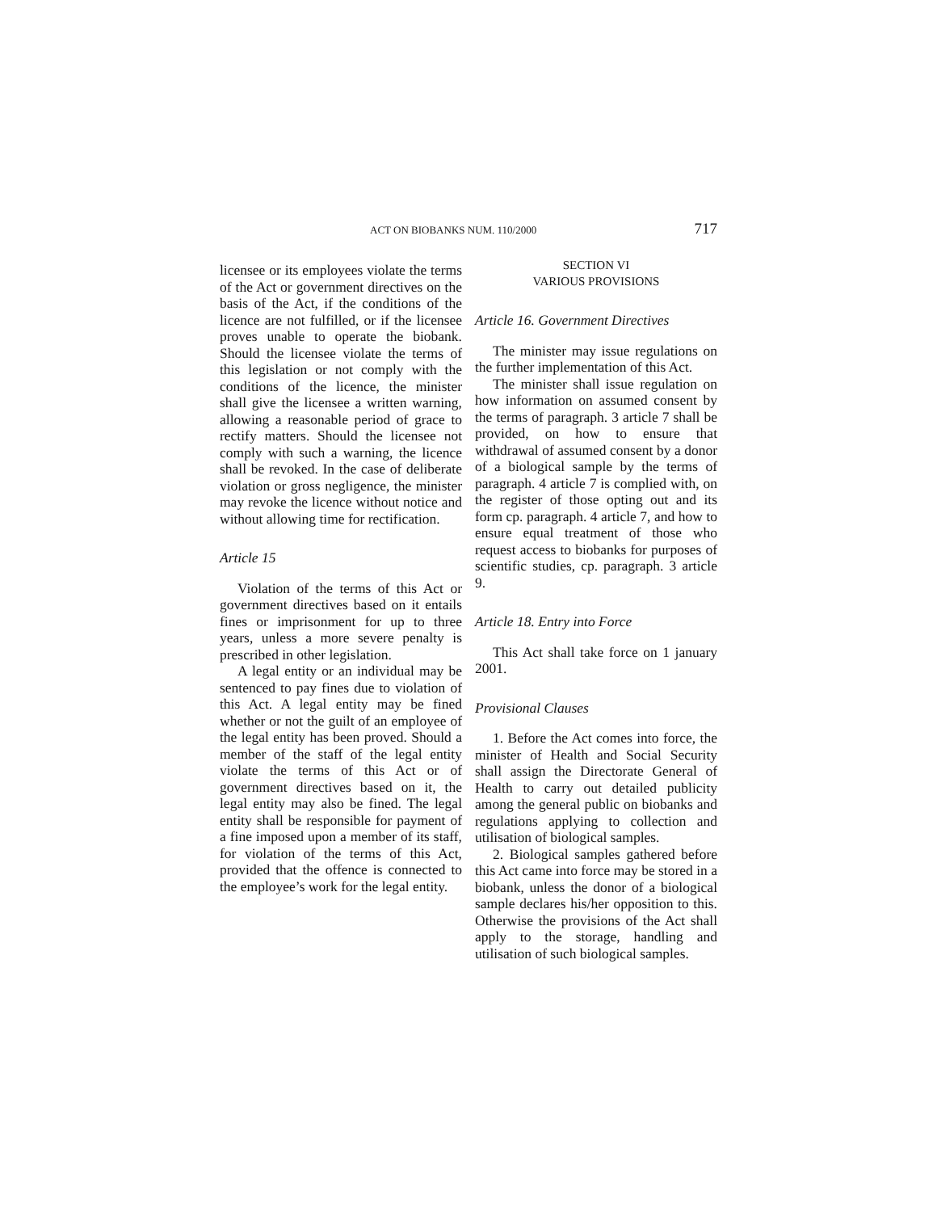ACT ON BIOBANKS NUM. 110/2000 717
licensee or its employees violate the terms of the Act or government directives on the basis of the Act, if the conditions of the licence are not fulfilled, or if the licensee proves unable to operate the biobank. Should the licensee violate the terms of this legislation or not comply with the conditions of the licence, the minister shall give the licensee a written warning, allowing a reasonable period of grace to rectify matters. Should the licensee not comply with such a warning, the licence shall be revoked. In the case of deliberate violation or gross negligence, the minister may revoke the licence without notice and without allowing time for rectification.
Article 15
Violation of the terms of this Act or government directives based on it entails fines or imprisonment for up to three years, unless a more severe penalty is prescribed in other legislation.
A legal entity or an individual may be sentenced to pay fines due to violation of this Act. A legal entity may be fined whether or not the guilt of an employee of the legal entity has been proved. Should a member of the staff of the legal entity violate the terms of this Act or of government directives based on it, the legal entity may also be fined. The legal entity shall be responsible for payment of a fine imposed upon a member of its staff, for violation of the terms of this Act, provided that the offence is connected to the employee’s work for the legal entity.
SECTION VI
VARIOUS PROVISIONS
Article 16. Government Directives
The minister may issue regulations on the further implementation of this Act.
The minister shall issue regulation on how information on assumed consent by the terms of paragraph. 3 article 7 shall be provided, on how to ensure that withdrawal of assumed consent by a donor of a biological sample by the terms of paragraph. 4 article 7 is complied with, on the register of those opting out and its form cp. paragraph. 4 article 7, and how to ensure equal treatment of those who request access to biobanks for purposes of scientific studies, cp. paragraph. 3 article 9.
Article 18. Entry into Force
This Act shall take force on 1 january 2001.
Provisional Clauses
1. Before the Act comes into force, the minister of Health and Social Security shall assign the Directorate General of Health to carry out detailed publicity among the general public on biobanks and regulations applying to collection and utilisation of biological samples.
2. Biological samples gathered before this Act came into force may be stored in a biobank, unless the donor of a biological sample declares his/her opposition to this. Otherwise the provisions of the Act shall apply to the storage, handling and utilisation of such biological samples.